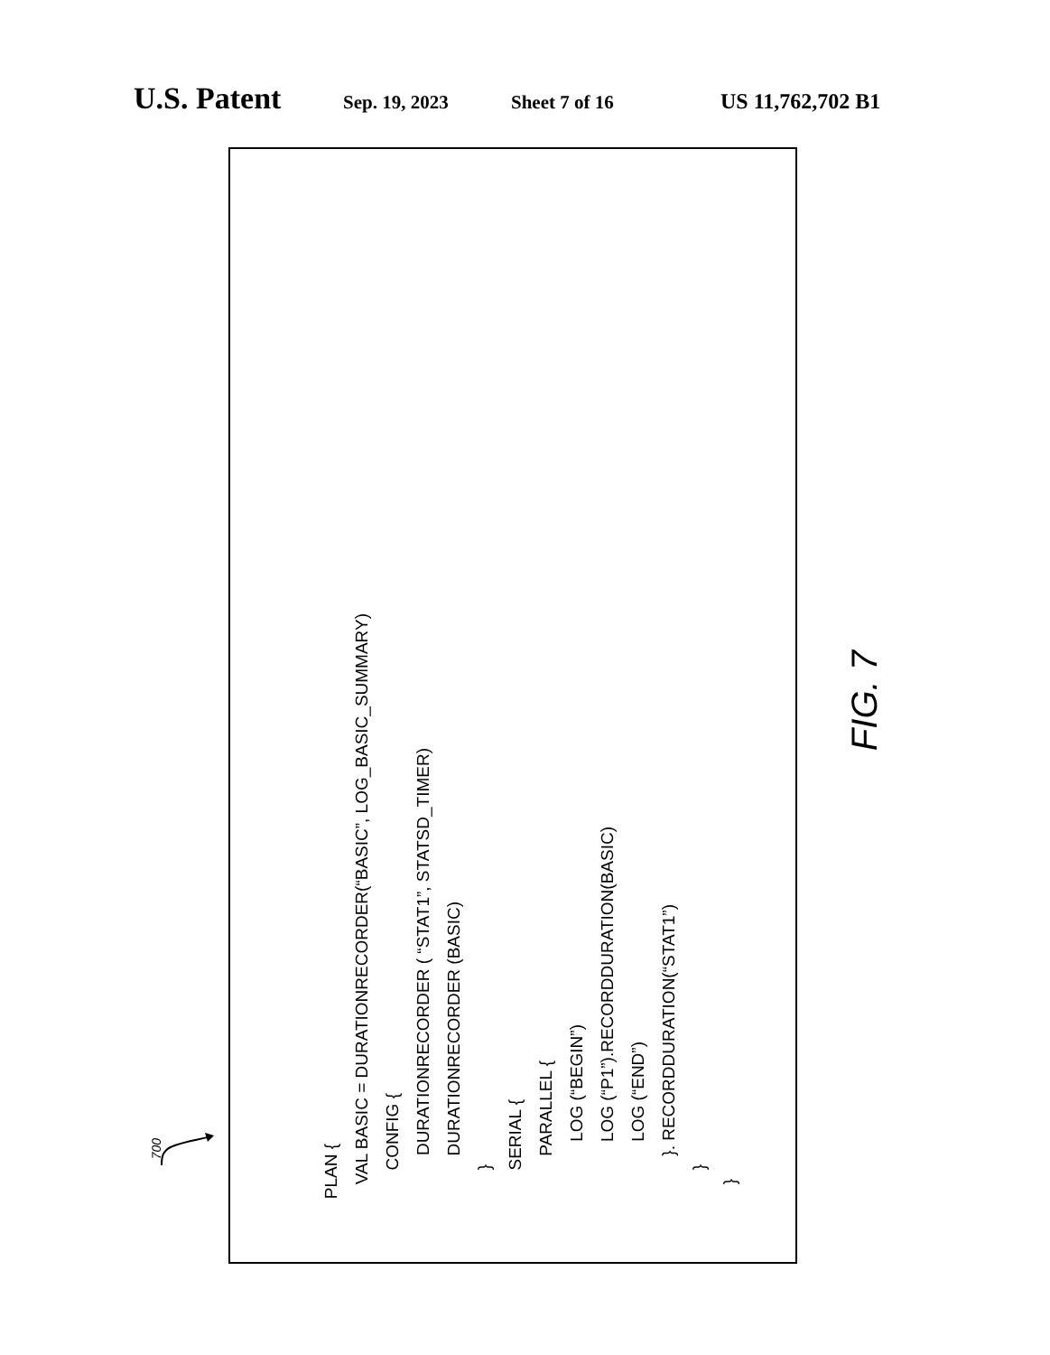U.S. Patent Sep. 19, 2023 Sheet 7 of 16 US 11,762,702 B1
700
PLAN { VAL BASIC = DURATIONRECORDER(“BASIC”, LOG_BASIC_SUMMARY) CONFIG { DURATIONRECORDER ( “STAT1”, STATSD_TIMER) DURATIONRECORDER (BASIC) } SERIAL { PARALLEL { LOG (“BEGIN”) LOG (“P1”).RECORDDURATION(BASIC) LOG (“END”) }. RECORDDURATION(“STAT1”) } }
FIG. 7